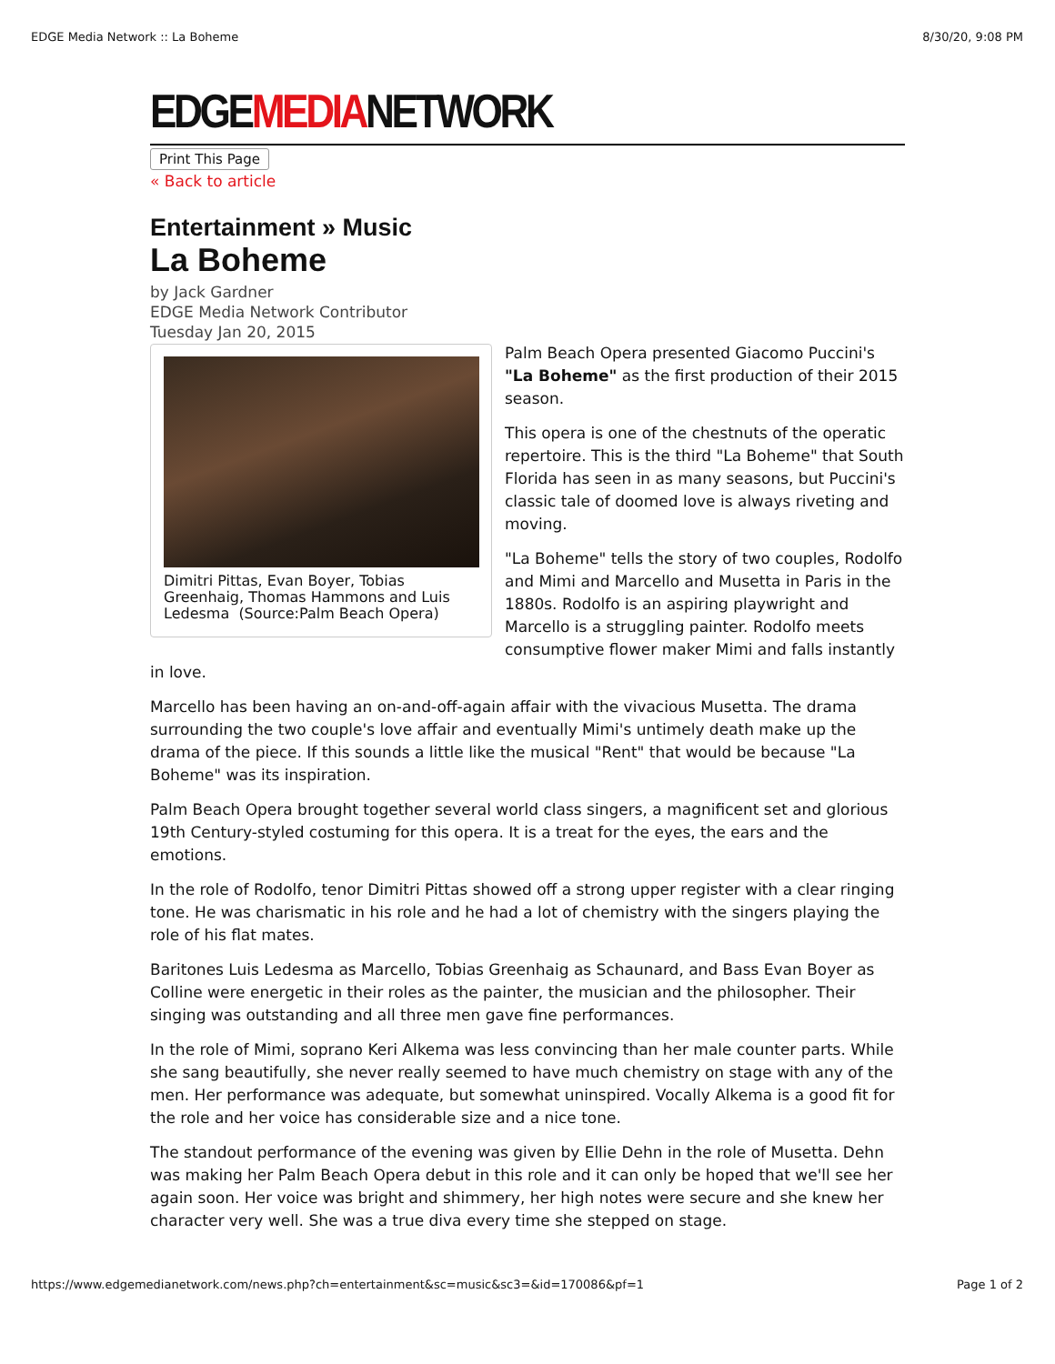EDGE Media Network :: La Boheme 8/30/20, 9:08 PM
EDGEMEDIANETWORK
Print This Page
« Back to article
Entertainment » Music
La Boheme
by Jack Gardner
EDGE Media Network Contributor
Tuesday Jan 20, 2015
Dimitri Pittas, Evan Boyer, Tobias Greenhaig, Thomas Hammons and Luis Ledesma (Source:Palm Beach Opera)
Palm Beach Opera presented Giacomo Puccini's "La Boheme" as the first production of their 2015 season.
This opera is one of the chestnuts of the operatic repertoire. This is the third "La Boheme" that South Florida has seen in as many seasons, but Puccini's classic tale of doomed love is always riveting and moving.
"La Boheme" tells the story of two couples, Rodolfo and Mimi and Marcello and Musetta in Paris in the 1880s. Rodolfo is an aspiring playwright and Marcello is a struggling painter. Rodolfo meets consumptive flower maker Mimi and falls instantly in love.
Marcello has been having an on-and-off-again affair with the vivacious Musetta. The drama surrounding the two couple's love affair and eventually Mimi's untimely death make up the drama of the piece. If this sounds a little like the musical "Rent" that would be because "La Boheme" was its inspiration.
Palm Beach Opera brought together several world class singers, a magnificent set and glorious 19th Century-styled costuming for this opera. It is a treat for the eyes, the ears and the emotions.
In the role of Rodolfo, tenor Dimitri Pittas showed off a strong upper register with a clear ringing tone. He was charismatic in his role and he had a lot of chemistry with the singers playing the role of his flat mates.
Baritones Luis Ledesma as Marcello, Tobias Greenhaig as Schaunard, and Bass Evan Boyer as Colline were energetic in their roles as the painter, the musician and the philosopher. Their singing was outstanding and all three men gave fine performances.
In the role of Mimi, soprano Keri Alkema was less convincing than her male counter parts. While she sang beautifully, she never really seemed to have much chemistry on stage with any of the men. Her performance was adequate, but somewhat uninspired. Vocally Alkema is a good fit for the role and her voice has considerable size and a nice tone.
The standout performance of the evening was given by Ellie Dehn in the role of Musetta. Dehn was making her Palm Beach Opera debut in this role and it can only be hoped that we'll see her again soon. Her voice was bright and shimmery, her high notes were secure and she knew her character very well. She was a true diva every time she stepped on stage.
https://www.edgemedianetwork.com/news.php?ch=entertainment&sc=music&sc3=&id=170086&pf=1 Page 1 of 2